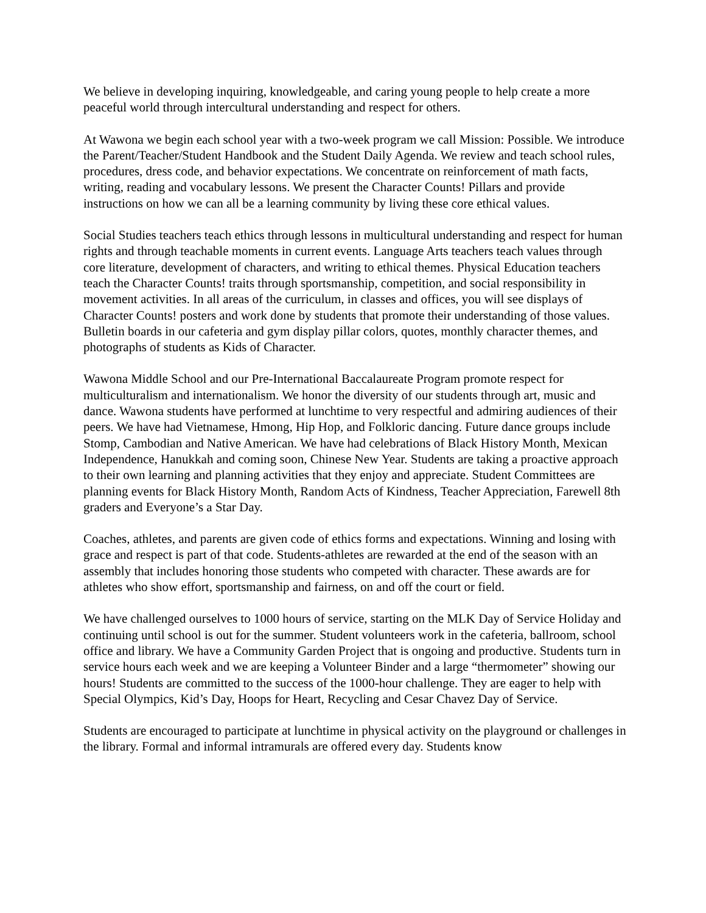We believe in developing inquiring, knowledgeable, and caring young people to help create a more peaceful world through intercultural understanding and respect for others.
At Wawona we begin each school year with a two-week program we call Mission: Possible. We introduce the Parent/Teacher/Student Handbook and the Student Daily Agenda. We review and teach school rules, procedures, dress code, and behavior expectations. We concentrate on reinforcement of math facts, writing, reading and vocabulary lessons. We present the Character Counts! Pillars and provide instructions on how we can all be a learning community by living these core ethical values.
Social Studies teachers teach ethics through lessons in multicultural understanding and respect for human rights and through teachable moments in current events. Language Arts teachers teach values through core literature, development of characters, and writing to ethical themes. Physical Education teachers teach the Character Counts! traits through sportsmanship, competition, and social responsibility in movement activities. In all areas of the curriculum, in classes and offices, you will see displays of Character Counts! posters and work done by students that promote their understanding of those values. Bulletin boards in our cafeteria and gym display pillar colors, quotes, monthly character themes, and photographs of students as Kids of Character.
Wawona Middle School and our Pre-International Baccalaureate Program promote respect for multiculturalism and internationalism. We honor the diversity of our students through art, music and dance. Wawona students have performed at lunchtime to very respectful and admiring audiences of their peers. We have had Vietnamese, Hmong, Hip Hop, and Folkloric dancing. Future dance groups include Stomp, Cambodian and Native American. We have had celebrations of Black History Month, Mexican Independence, Hanukkah and coming soon, Chinese New Year. Students are taking a proactive approach to their own learning and planning activities that they enjoy and appreciate. Student Committees are planning events for Black History Month, Random Acts of Kindness, Teacher Appreciation, Farewell 8th graders and Everyone’s a Star Day.
Coaches, athletes, and parents are given code of ethics forms and expectations. Winning and losing with grace and respect is part of that code. Students-athletes are rewarded at the end of the season with an assembly that includes honoring those students who competed with character. These awards are for athletes who show effort, sportsmanship and fairness, on and off the court or field.
We have challenged ourselves to 1000 hours of service, starting on the MLK Day of Service Holiday and continuing until school is out for the summer. Student volunteers work in the cafeteria, ballroom, school office and library. We have a Community Garden Project that is ongoing and productive. Students turn in service hours each week and we are keeping a Volunteer Binder and a large “thermometer” showing our hours! Students are committed to the success of the 1000-hour challenge. They are eager to help with Special Olympics, Kid’s Day, Hoops for Heart, Recycling and Cesar Chavez Day of Service.
Students are encouraged to participate at lunchtime in physical activity on the playground or challenges in the library. Formal and informal intramurals are offered every day. Students know